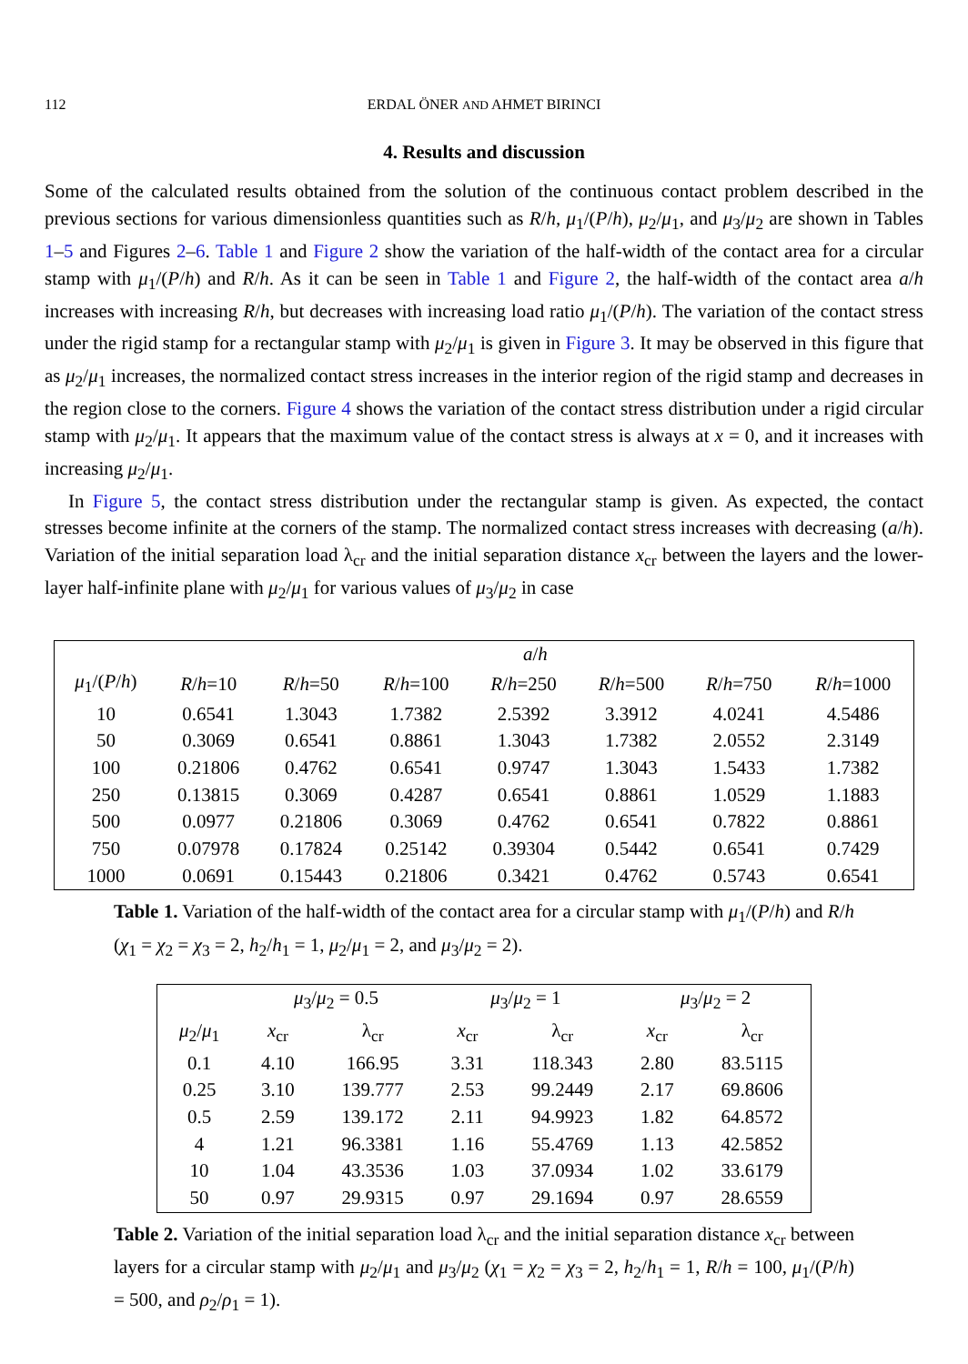112 ERDAL ÖNER AND AHMET BIRINCI
4. Results and discussion
Some of the calculated results obtained from the solution of the continuous contact problem described in the previous sections for various dimensionless quantities such as R/h, μ<sub>1</sub>/(P/h), μ<sub>2</sub>/μ<sub>1</sub>, and μ<sub>3</sub>/μ<sub>2</sub> are shown in Tables 1–5 and Figures 2–6. Table 1 and Figure 2 show the variation of the half-width of the contact area for a circular stamp with μ<sub>1</sub>/(P/h) and R/h. As it can be seen in Table 1 and Figure 2, the half-width of the contact area a/h increases with increasing R/h, but decreases with increasing load ratio μ<sub>1</sub>/(P/h). The variation of the contact stress under the rigid stamp for a rectangular stamp with μ<sub>2</sub>/μ<sub>1</sub> is given in Figure 3. It may be observed in this figure that as μ<sub>2</sub>/μ<sub>1</sub> increases, the normalized contact stress increases in the interior region of the rigid stamp and decreases in the region close to the corners. Figure 4 shows the variation of the contact stress distribution under a rigid circular stamp with μ<sub>2</sub>/μ<sub>1</sub>. It appears that the maximum value of the contact stress is always at x = 0, and it increases with increasing μ<sub>2</sub>/μ<sub>1</sub>.
In Figure 5, the contact stress distribution under the rectangular stamp is given. As expected, the contact stresses become infinite at the corners of the stamp. The normalized contact stress increases with decreasing (a/h). Variation of the initial separation load λ<sub>cr</sub> and the initial separation distance x<sub>cr</sub> between the layers and the lower-layer half-infinite plane with μ<sub>2</sub>/μ<sub>1</sub> for various values of μ<sub>3</sub>/μ<sub>2</sub> in case
| | a / h | | | | | | |
| μ<sub>1</sub>/( P / h ) | R / h =10 | R / h =50 | R / h =100 | R / h =250 | R / h =500 | R / h =750 | R / h =1000 |
| 10 | 0.6541 | 1.3043 | 1.7382 | 2.5392 | 3.3912 | 4.0241 | 4.5486 |
| 50 | 0.3069 | 0.6541 | 0.8861 | 1.3043 | 1.7382 | 2.0552 | 2.3149 |
| 100 | 0.21806 | 0.4762 | 0.6541 | 0.9747 | 1.3043 | 1.5433 | 1.7382 |
| 250 | 0.13815 | 0.3069 | 0.4287 | 0.6541 | 0.8861 | 1.0529 | 1.1883 |
| 500 | 0.0977 | 0.21806 | 0.3069 | 0.4762 | 0.6541 | 0.7822 | 0.8861 |
| 750 | 0.07978 | 0.17824 | 0.25142 | 0.39304 | 0.5442 | 0.6541 | 0.7429 |
| 1000 | 0.0691 | 0.15443 | 0.21806 | 0.3421 | 0.4762 | 0.5743 | 0.6541 |
Table 1. Variation of the half-width of the contact area for a circular stamp with μ<sub>1</sub>/(P/h) and R/h (χ<sub>1</sub> = χ<sub>2</sub> = χ<sub>3</sub> = 2, h<sub>2</sub>/h<sub>1</sub> = 1, μ<sub>2</sub>/μ<sub>1</sub> = 2, and μ<sub>3</sub>/μ<sub>2</sub> = 2).
| | μ<sub>3</sub>/ μ<sub>2</sub> = 0.5 | | μ<sub>3</sub>/ μ<sub>2</sub> = 1 | | μ<sub>3</sub>/ μ<sub>2</sub> = 2 | |
| μ<sub>2</sub>/ μ<sub>1</sub> | x<sub>cr</sub> | λ<sub>cr</sub> | x<sub>cr</sub> | λ<sub>cr</sub> | x<sub>cr</sub> | λ<sub>cr</sub> |
| 0.1 | 4.10 | 166.95 | 3.31 | 118.343 | 2.80 | 83.5115 |
| 0.25 | 3.10 | 139.777 | 2.53 | 99.2449 | 2.17 | 69.8606 |
| 0.5 | 2.59 | 139.172 | 2.11 | 94.9923 | 1.82 | 64.8572 |
| 4 | 1.21 | 96.3381 | 1.16 | 55.4769 | 1.13 | 42.5852 |
| 10 | 1.04 | 43.3536 | 1.03 | 37.0934 | 1.02 | 33.6179 |
| 50 | 0.97 | 29.9315 | 0.97 | 29.1694 | 0.97 | 28.6559 |
Table 2. Variation of the initial separation load λ<sub>cr</sub> and the initial separation distance x<sub>cr</sub> between layers for a circular stamp with μ<sub>2</sub>/μ<sub>1</sub> and μ<sub>3</sub>/μ<sub>2</sub> (χ<sub>1</sub> = χ<sub>2</sub> = χ<sub>3</sub> = 2, h<sub>2</sub>/h<sub>1</sub> = 1, R/h = 100, μ<sub>1</sub>/(P/h) = 500, and ρ<sub>2</sub>/ρ<sub>1</sub> = 1).